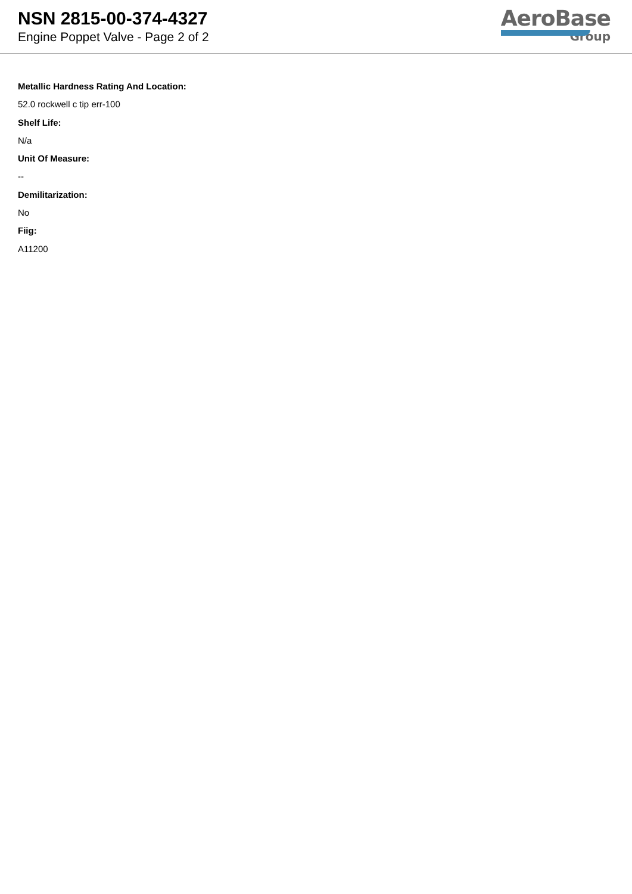NSN 2815-00-374-4327
Engine Poppet Valve - Page 2 of 2
AeroBase
Group
Metallic Hardness Rating And Location:
52.0 rockwell c tip err-100
Shelf Life:
N/a
Unit Of Measure:
--
Demilitarization:
No
Fiig:
A11200